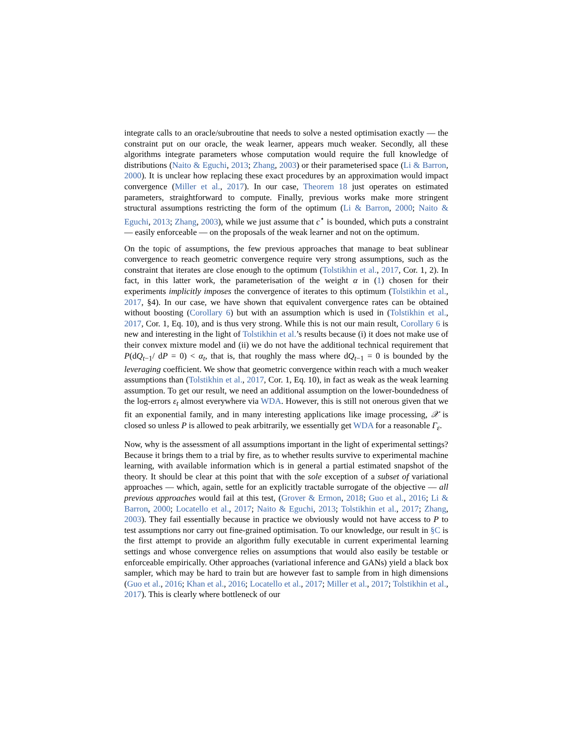integrate calls to an oracle/subroutine that needs to solve a nested optimisation exactly — the constraint put on our oracle, the weak learner, appears much weaker. Secondly, all these algorithms integrate parameters whose computation would require the full knowledge of distributions (Naito & Eguchi, 2013; Zhang, 2003) or their parameterised space (Li & Barron, 2000). It is unclear how replacing these exact procedures by an approximation would impact convergence (Miller et al., 2017). In our case, Theorem 18 just operates on estimated parameters, straightforward to compute. Finally, previous works make more stringent structural assumptions restricting the form of the optimum (Li & Barron, 2000; Naito & Eguchi, 2013; Zhang, 2003), while we just assume that c<sup>⋆</sup> is bounded, which puts a constraint — easily enforceable — on the proposals of the weak learner and not on the optimum.
On the topic of assumptions, the few previous approaches that manage to beat sublinear convergence to reach geometric convergence require very strong assumptions, such as the constraint that iterates are close enough to the optimum (Tolstikhin et al., 2017, Cor. 1, 2). In fact, in this latter work, the parameterisation of the weight α in (1) chosen for their experiments implicitly imposes the convergence of iterates to this optimum (Tolstikhin et al., 2017, §4). In our case, we have shown that equivalent convergence rates can be obtained without boosting (Corollary 6) but with an assumption which is used in (Tolstikhin et al., 2017, Cor. 1, Eq. 10), and is thus very strong. While this is not our main result, Corollary 6 is new and interesting in the light of Tolstikhin et al.’s results because (i) it does not make use of their convex mixture model and (ii) we do not have the additional technical requirement that P(dQ<sub>t−1</sub>/ dP = 0) < α<sub>t</sub>, that is, that roughly the mass where dQ<sub>t−1</sub> = 0 is bounded by the leveraging coefficient. We show that geometric convergence within reach with a much weaker assumptions than (Tolstikhin et al., 2017, Cor. 1, Eq. 10), in fact as weak as the weak learning assumption. To get our result, we need an additional assumption on the lower-boundedness of the log-errors ε<sub>t</sub> almost everywhere via WDA. However, this is still not onerous given that we fit an exponential family, and in many interesting applications like image processing, 𝒳 is closed so unless P is allowed to peak arbitrarily, we essentially get WDA for a reasonable Γ<sub>ε</sub>.
Now, why is the assessment of all assumptions important in the light of experimental settings? Because it brings them to a trial by fire, as to whether results survive to experimental machine learning, with available information which is in general a partial estimated snapshot of the theory. It should be clear at this point that with the sole exception of a subset of variational approaches — which, again, settle for an explicitly tractable surrogate of the objective — all previous approaches would fail at this test, (Grover & Ermon, 2018; Guo et al., 2016; Li & Barron, 2000; Locatello et al., 2017; Naito & Eguchi, 2013; Tolstikhin et al., 2017; Zhang, 2003). They fail essentially because in practice we obviously would not have access to P to test assumptions nor carry out fine-grained optimisation. To our knowledge, our result in §C is the first attempt to provide an algorithm fully executable in current experimental learning settings and whose convergence relies on assumptions that would also easily be testable or enforceable empirically. Other approaches (variational inference and GANs) yield a black box sampler, which may be hard to train but are however fast to sample from in high dimensions (Guo et al., 2016; Khan et al., 2016; Locatello et al., 2017; Miller et al., 2017; Tolstikhin et al., 2017). This is clearly where bottleneck of our